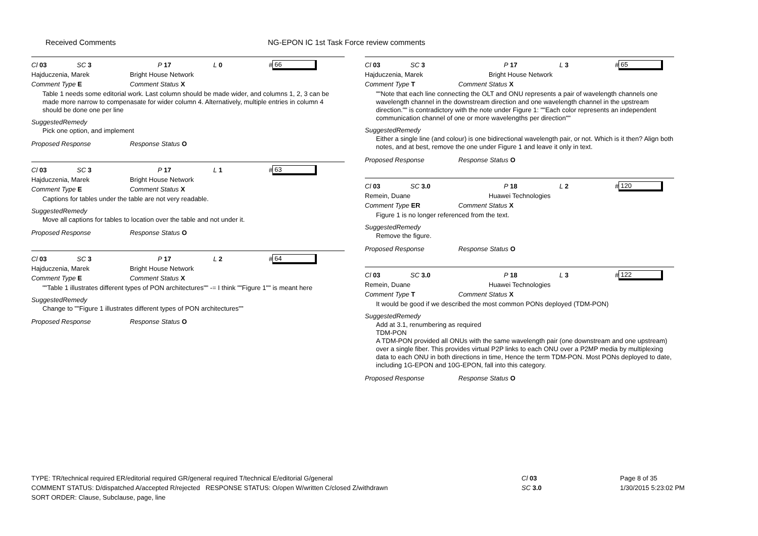Received Comments NG-EPON IC 1st Task Force review comments
Cl 03 SC 3 P 17 L 0 # 66
Hajduczenia, Marek Bright House Network
Comment Type E Comment Status X
Table 1 needs some editorial work. Last column should be made wider, and columns 1, 2, 3 can be made more narrow to compenasate for wider column 4. Alternatively, multiple entries in column 4 should be done one per line
SuggestedRemedy
Pick one option, and implement
Proposed Response Response Status O
Cl 03 SC 3 P 17 L 1 # 63
Hajduczenia, Marek Bright House Network
Comment Type E Comment Status X
Captions for tables under the table are not very readable.
SuggestedRemedy
Move all captions for tables to location over the table and not under it.
Proposed Response Response Status O
Cl 03 SC 3 P 17 L 2 # 64
Hajduczenia, Marek Bright House Network
Comment Type E Comment Status X
""Table 1 illustrates different types of PON architectures"" -= I think ""Figure 1"" is meant here
SuggestedRemedy
Change to ""Figure 1 illustrates different types of PON architectures""
Proposed Response Response Status O
Cl 03 SC 3 P 17 L 3 # 65
Hajduczenia, Marek Bright House Network
Comment Type T Comment Status X
""Note that each line connecting the OLT and ONU represents a pair of wavelength channels one wavelength channel in the downstream direction and one wavelength channel in the upstream direction."" is contradictory with the note under Figure 1: ""Each color represents an independent communication channel of one or more wavelengths per direction""
SuggestedRemedy
Either a single line (and colour) is one bidirectional wavelength pair, or not. Which is it then? Align both notes, and at best, remove the one under Figure 1 and leave it only in text.
Proposed Response Response Status O
Cl 03 SC 3.0 P 18 L 2 # 120
Remein, Duane Huawei Technologies
Comment Type ER Comment Status X
Figure 1 is no longer referenced from the text.
SuggestedRemedy
Remove the figure.
Proposed Response Response Status O
Cl 03 SC 3.0 P 18 L 3 # 122
Remein, Duane Huawei Technologies
Comment Type T Comment Status X
It would be good if we described the most common PONs deployed (TDM-PON)
SuggestedRemedy
Add at 3.1, renumbering as required
TDM-PON
A TDM-PON provided all ONUs with the same wavelength pair (one downstream and one upstream) over a single fiber. This provides virtual P2P links to each ONU over a P2MP media by multiplexing data to each ONU in both directions in time, Hence the term TDM-PON. Most PONs deployed to date, including 1G-EPON and 10G-EPON, fall into this category.
Proposed Response Response Status O
TYPE: TR/technical required ER/editorial required GR/general required T/technical E/editorial G/general
COMMENT STATUS: D/dispatched A/accepted R/rejected RESPONSE STATUS: O/open W/written C/closed Z/withdrawn
SORT ORDER: Clause, Subclause, page, line
Cl 03
SC 3.0
Page 8 of 35
1/30/2015 5:23:02 PM